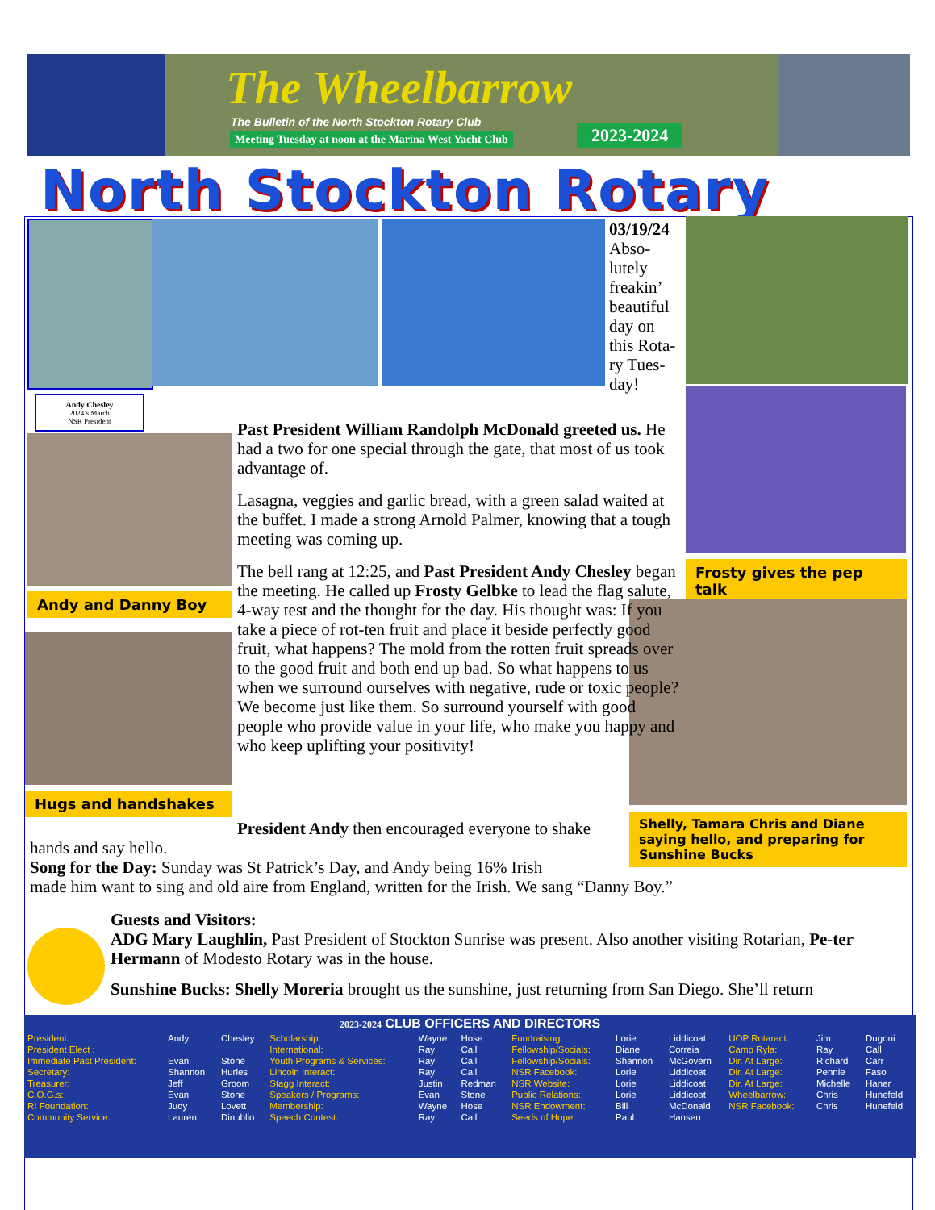The Wheelbarrow
The Bulletin of the North Stockton Rotary Club
Meeting Tuesday at noon at the Marina West Yacht Club
2023-2024
North Stockton Rotary
Andy Chesley
2024’s March
NSR President
03/19/24
Abso-lutely freakin’ beautiful day on this Rota-ry Tues-day!
Frosty gives the pep talk
Andy and Danny Boy
Hugs and handshakes
Shelly, Tamara Chris and Diane saying hello, and preparing for Sunshine Bucks
Past President William Randolph McDonald greeted us. He had a two for one special through the gate, that most of us took advantage of.
Lasagna, veggies and garlic bread, with a green salad waited at the buffet. I made a strong Arnold Palmer, knowing that a tough meeting was coming up.
The bell rang at 12:25, and Past President Andy Chesley began the meeting. He called up Frosty Gelbke to lead the flag salute, 4-way test and the thought for the day. His thought was: If you take a piece of rot-ten fruit and place it beside perfectly good fruit, what happens? The mold from the rotten fruit spreads over to the good fruit and both end up bad. So what happens to us when we surround ourselves with negative, rude or toxic people? We become just like them. So surround yourself with good people who provide value in your life, who make you happy and who keep uplifting your positivity!
President Andy then encouraged everyone to shake
hands and say hello.
Song for the Day: Sunday was St Patrick’s Day, and Andy being 16% Irish
made him want to sing and old aire from England, written for the Irish. We sang “Danny Boy.”
Guests and Visitors:
ADG Mary Laughlin, Past President of Stockton Sunrise was present. Also another visiting Rotarian, Pe-ter Hermann of Modesto Rotary was in the house.
Sunshine Bucks: Shelly Moreria brought us the sunshine, just returning from San Diego. She’ll return
2023-2024 CLUB OFFICERS AND DIRECTORS
| President: | Andy | Chesley | Scholarship: | Wayne | Hose | Fundraising: | Lorie | Liddicoat | UOP Rotaract: | Jim | Dugoni |
| President Elect : | | | International: | Ray | Call | Fellowship/Socials: | Diane | Correia | Camp Ryla: | Ray | Call |
| Immediate Past President: | Evan | Stone | Youth Programs & Services: | Ray | Call | Fellowship/Socials: | Shannon | McGovern | Dir. At Large: | Richard | Carr |
| Secretary: | Shannon | Hurles | Lincoln Interact: | Ray | Call | NSR Facebook: | Lorie | Liddicoat | Dir. At Large: | Pennie | Faso |
| Treasurer: | Jeff | Groom | Stagg Interact: | Justin | Redman | NSR Website: | Lorie | Liddicoat | Dir. At Large: | Michelle | Haner |
| C.O.G.s: | Evan | Stone | Speakers / Programs: | Evan | Stone | Public Relations: | Lorie | Liddicoat | Wheelbarrow: | Chris | Hunefeld |
| RI Foundation: | Judy | Lovett | Membership: | Wayne | Hose | NSR Endowment: | Bill | McDonald | NSR Facebook: | Chris | Hunefeld |
| Community Service: | Lauren | Dinublio | Speech Contest: | Ray | Call | Seeds of Hope: | Paul | Hansen | | | |